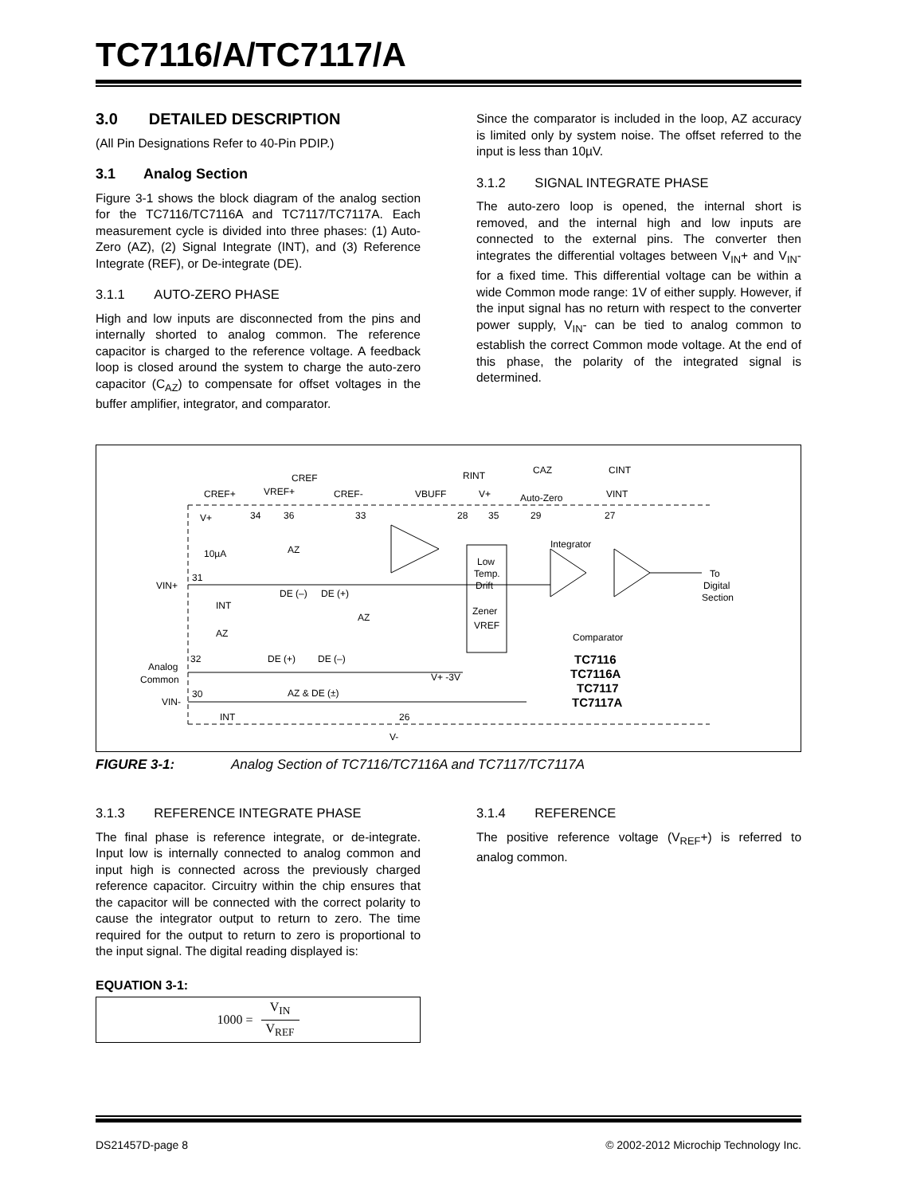TC7116/A/TC7117/A
3.0 DETAILED DESCRIPTION
(All Pin Designations Refer to 40-Pin PDIP.)
3.1 Analog Section
Figure 3-1 shows the block diagram of the analog section for the TC7116/TC7116A and TC7117/TC7117A. Each measurement cycle is divided into three phases: (1) Auto-Zero (AZ), (2) Signal Integrate (INT), and (3) Reference Integrate (REF), or De-integrate (DE).
3.1.1 AUTO-ZERO PHASE
High and low inputs are disconnected from the pins and internally shorted to analog common. The reference capacitor is charged to the reference voltage. A feedback loop is closed around the system to charge the auto-zero capacitor (C<sub>AZ</sub>) to compensate for offset voltages in the buffer amplifier, integrator, and comparator.
Since the comparator is included in the loop, AZ accuracy is limited only by system noise. The offset referred to the input is less than 10µV.
3.1.2 SIGNAL INTEGRATE PHASE
The auto-zero loop is opened, the internal short is removed, and the internal high and low inputs are connected to the external pins. The converter then integrates the differential voltages between V<sub>IN</sub>+ and V<sub>IN</sub>- for a fixed time. This differential voltage can be within a wide Common mode range: 1V of either supply. However, if the input signal has no return with respect to the converter power supply, V<sub>IN</sub>- can be tied to analog common to establish the correct Common mode voltage. At the end of this phase, the polarity of the integrated signal is determined.
V+
10µA
31
VIN+
INT
AZ
AZ
DE (–)
DE (+)
AZ
DE (+)
DE (–)
32
Analog
Common
30
VIN-
INT
AZ & DE (±)
26
V-
V+ -3V
Integrator
Comparator
To
Digital
Section
Low
Temp.
Drift
Zener
VREF
CREF
CREF+
VREF+
CREF-
VBUFF
V+
Auto-Zero
RINT
CAZ
CINT
VINT
34
36
33
28
35
29
27
TC7116
TC7116A
TC7117
TC7117A
FIGURE 3-1: Analog Section of TC7116/TC7116A and TC7117/TC7117A
3.1.3 REFERENCE INTEGRATE PHASE
The final phase is reference integrate, or de-integrate. Input low is internally connected to analog common and input high is connected across the previously charged reference capacitor. Circuitry within the chip ensures that the capacitor will be connected with the correct polarity to cause the integrator output to return to zero. The time required for the output to return to zero is proportional to the input signal. The digital reading displayed is:
EQUATION 3-1:
1000 = V<sub>IN</sub> V<sub>REF</sub>
3.1.4 REFERENCE
The positive reference voltage (V<sub>REF</sub>+) is referred to analog common.
DS21457D-page 8 © 2002-2012 Microchip Technology Inc.